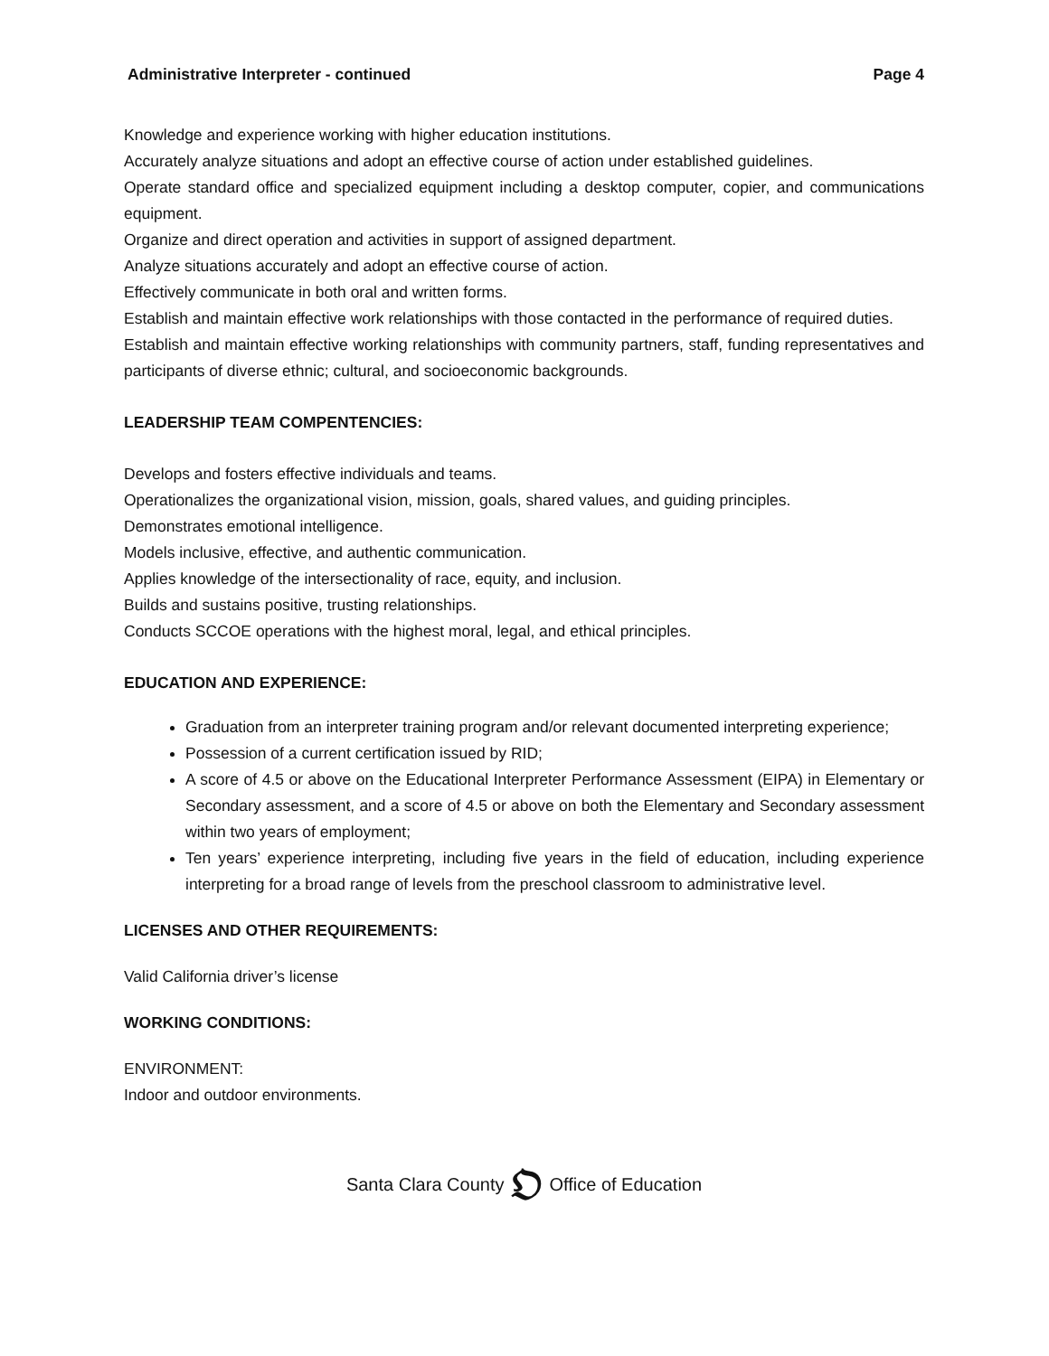Administrative Interpreter - continued Page 4
Knowledge and experience working with higher education institutions.
Accurately analyze situations and adopt an effective course of action under established guidelines.
Operate standard office and specialized equipment including a desktop computer, copier, and communications equipment.
Organize and direct operation and activities in support of assigned department.
Analyze situations accurately and adopt an effective course of action.
Effectively communicate in both oral and written forms.
Establish and maintain effective work relationships with those contacted in the performance of required duties.
Establish and maintain effective working relationships with community partners, staff, funding representatives and participants of diverse ethnic; cultural, and socioeconomic backgrounds.
LEADERSHIP TEAM COMPENTENCIES:
Develops and fosters effective individuals and teams.
Operationalizes the organizational vision, mission, goals, shared values, and guiding principles.
Demonstrates emotional intelligence.
Models inclusive, effective, and authentic communication.
Applies knowledge of the intersectionality of race, equity, and inclusion.
Builds and sustains positive, trusting relationships.
Conducts SCCOE operations with the highest moral, legal, and ethical principles.
EDUCATION AND EXPERIENCE:
Graduation from an interpreter training program and/or relevant documented interpreting experience;
Possession of a current certification issued by RID;
A score of 4.5 or above on the Educational Interpreter Performance Assessment (EIPA) in Elementary or Secondary assessment, and a score of 4.5 or above on both the Elementary and Secondary assessment within two years of employment;
Ten years’ experience interpreting, including five years in the field of education, including experience interpreting for a broad range of levels from the preschool classroom to administrative level.
LICENSES AND OTHER REQUIREMENTS:
Valid California driver’s license
WORKING CONDITIONS:
ENVIRONMENT:
Indoor and outdoor environments.
Santa Clara County 𝔒 Office of Education